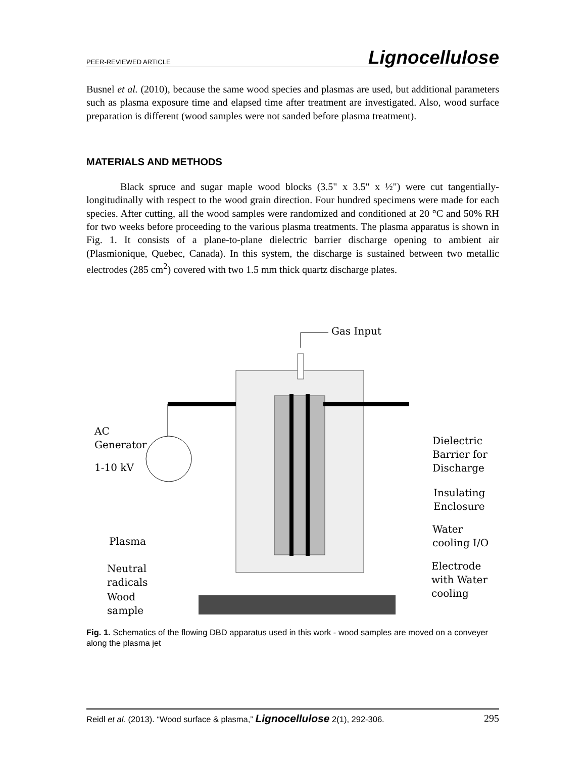PEER-REVIEWED ARTICLE Lignocellulose
Busnel et al. (2010), because the same wood species and plasmas are used, but additional parameters such as plasma exposure time and elapsed time after treatment are investigated. Also, wood surface preparation is different (wood samples were not sanded before plasma treatment).
MATERIALS AND METHODS
Black spruce and sugar maple wood blocks (3.5" x 3.5" x ½") were cut tangentially-longitudinally with respect to the wood grain direction. Four hundred specimens were made for each species. After cutting, all the wood samples were randomized and conditioned at 20 °C and 50% RH for two weeks before proceeding to the various plasma treatments. The plasma apparatus is shown in Fig. 1. It consists of a plane-to-plane dielectric barrier discharge opening to ambient air (Plasmionique, Quebec, Canada). In this system, the discharge is sustained between two metallic electrodes (285 cm<sup>2</sup>) covered with two 1.5 mm thick quartz discharge plates.
Gas Input
AC
Generator
1-10 kV
Dielectric
Barrier for
Discharge
Insulating
Enclosure
Plasma
Water
cooling I/O
Neutral
radicals
Electrode
with Water
cooling
Wood
sample
Fig. 1. Schematics of the flowing DBD apparatus used in this work - wood samples are moved on a conveyer along the plasma jet
Reidl et al. (2013). “Wood surface & plasma,” Lignocellulose 2(1), 292-306. 295